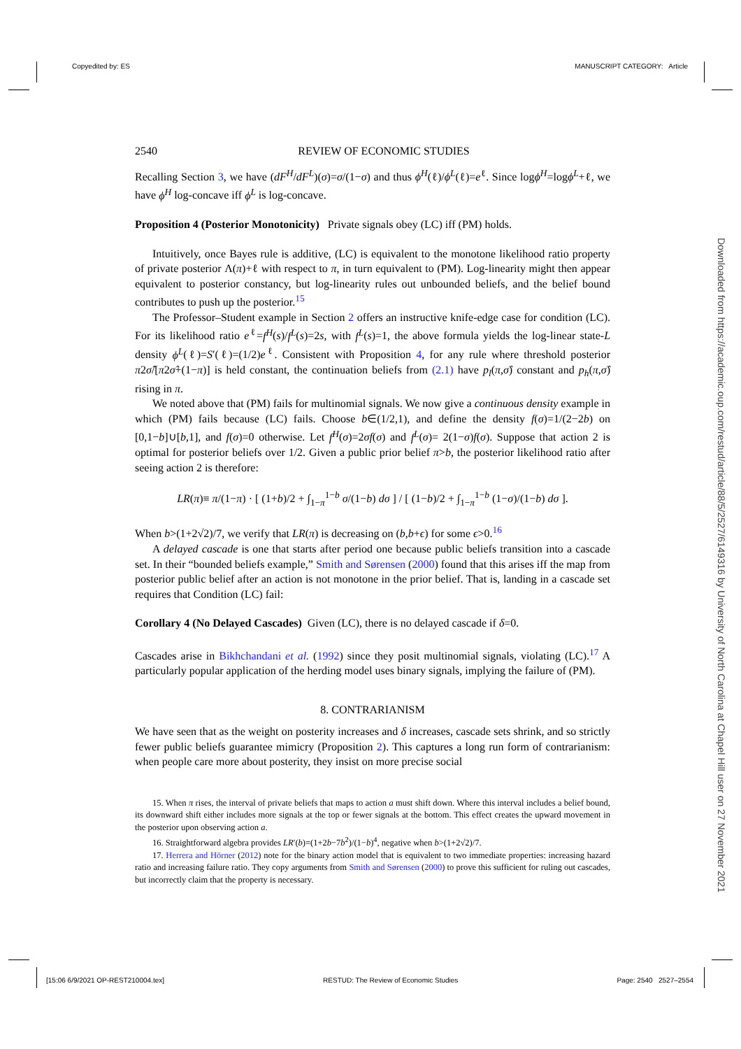Copyedited by: ES MANUSCRIPT CATEGORY: Article
2540 REVIEW OF ECONOMIC STUDIES
Recalling Section 3, we have (dF<sup>H</sup>/dF<sup>L</sup>)(σ)=σ/(1−σ) and thus ϕ<sup>H</sup>(ℓ)/ϕ<sup>L</sup>(ℓ)=e<sup>ℓ</sup>. Since logϕ<sup>H</sup>=logϕ<sup>L</sup>+ℓ, we have ϕ<sup>H</sup> log-concave iff ϕ<sup>L</sup> is log-concave.
Proposition 4 (Posterior Monotonicity) Private signals obey (LC) iff (PM) holds.
Intuitively, once Bayes rule is additive, (LC) is equivalent to the monotone likelihood ratio property of private posterior Λ(π)+ℓ with respect to π, in turn equivalent to (PM). Log-linearity might then appear equivalent to posterior constancy, but log-linearity rules out unbounded beliefs, and the belief bound contributes to push up the posterior.<sup>15</sup>
The Professor–Student example in Section 2 offers an instructive knife-edge case for condition (LC). For its likelihood ratio e<sup>ℓ</sup>=f<sup>H</sup>(s)/f<sup>L</sup>(s)=2s, with f<sup>L</sup>(s)=1, the above formula yields the log-linear state-L density ϕ<sup>L</sup>(ℓ)=S′(ℓ)=(1/2)e<sup>ℓ</sup>. Consistent with Proposition 4, for any rule where threshold posterior π2σ̂/[π2σ̂+(1−π)] is held constant, the continuation beliefs from (2.1) have p<sub>l</sub>(π,σ̂) constant and p<sub>h</sub>(π,σ̂) rising in π.
We noted above that (PM) fails for multinomial signals. We now give a continuous density example in which (PM) fails because (LC) fails. Choose b∈(1/2,1), and define the density f(σ)=1/(2−2b) on [0,1−b]∪[b,1], and f(σ)=0 otherwise. Let f<sup>H</sup>(σ)=2σf(σ) and f<sup>L</sup>(σ)= 2(1−σ)f(σ). Suppose that action 2 is optimal for posterior beliefs over 1/2. Given a public prior belief π>b, the posterior likelihood ratio after seeing action 2 is therefore:
LR(π)≡ π/(1−π) · [ (1+b)/2 + ∫<sub>1−π</sub><sup>1−b</sup> σ/(1−b) dσ ] / [ (1−b)/2 + ∫<sub>1−π</sub><sup>1−b</sup> (1−σ)/(1−b) dσ ].
When b>(1+2√2)/7, we verify that LR(π) is decreasing on (b,b+ϵ) for some ϵ>0.<sup>16</sup>
A delayed cascade is one that starts after period one because public beliefs transition into a cascade set. In their “bounded beliefs example,” Smith and Sørensen (2000) found that this arises iff the map from posterior public belief after an action is not monotone in the prior belief. That is, landing in a cascade set requires that Condition (LC) fail:
Corollary 4 (No Delayed Cascades) Given (LC), there is no delayed cascade if δ=0.
Cascades arise in Bikhchandani et al. (1992) since they posit multinomial signals, violating (LC).<sup>17</sup> A particularly popular application of the herding model uses binary signals, implying the failure of (PM).
8. CONTRARIANISM
We have seen that as the weight on posterity increases and δ increases, cascade sets shrink, and so strictly fewer public beliefs guarantee mimicry (Proposition 2). This captures a long run form of contrarianism: when people care more about posterity, they insist on more precise social
15. When π rises, the interval of private beliefs that maps to action a must shift down. Where this interval includes a belief bound, its downward shift either includes more signals at the top or fewer signals at the bottom. This effect creates the upward movement in the posterior upon observing action a.
16. Straightforward algebra provides LR′(b)=(1+2b−7b<sup>2</sup>)/(1−b)<sup>4</sup>, negative when b>(1+2√2)/7.
17. Herrera and Hörner (2012) note for the binary action model that is equivalent to two immediate properties: increasing hazard ratio and increasing failure ratio. They copy arguments from Smith and Sørensen (2000) to prove this sufficient for ruling out cascades, but incorrectly claim that the property is necessary.
Downloaded from https://academic.oup.com/restud/article/88/5/2527/6149316 by University of North Carolina at Chapel Hill user on 27 November 2021
[15:06 6/9/2021 OP-REST210004.tex] RESTUD: The Review of Economic Studies Page: 2540 2527–2554